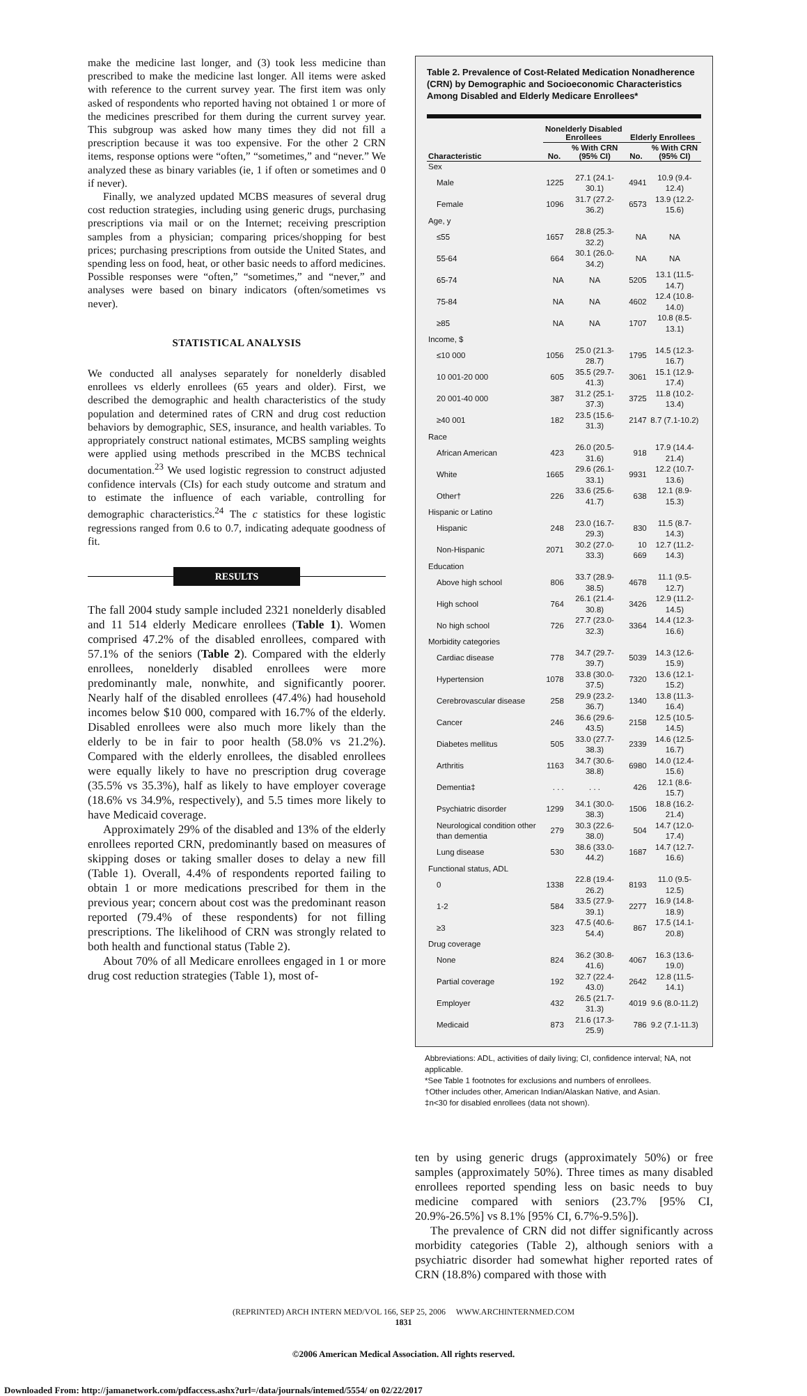make the medicine last longer, and (3) took less medicine than prescribed to make the medicine last longer. All items were asked with reference to the current survey year. The first item was only asked of respondents who reported having not obtained 1 or more of the medicines prescribed for them during the current survey year. This subgroup was asked how many times they did not fill a prescription because it was too expensive. For the other 2 CRN items, response options were “often,” “sometimes,” and “never.” We analyzed these as binary variables (ie, 1 if often or sometimes and 0 if never).
Finally, we analyzed updated MCBS measures of several drug cost reduction strategies, including using generic drugs, purchasing prescriptions via mail or on the Internet; receiving prescription samples from a physician; comparing prices/shopping for best prices; purchasing prescriptions from outside the United States, and spending less on food, heat, or other basic needs to afford medicines. Possible responses were “often,” “sometimes,” and “never,” and analyses were based on binary indicators (often/sometimes vs never).
STATISTICAL ANALYSIS
We conducted all analyses separately for nonelderly disabled enrollees vs elderly enrollees (65 years and older). First, we described the demographic and health characteristics of the study population and determined rates of CRN and drug cost reduction behaviors by demographic, SES, insurance, and health variables. To appropriately construct national estimates, MCBS sampling weights were applied using methods prescribed in the MCBS technical documentation.<sup>23</sup> We used logistic regression to construct adjusted confidence intervals (CIs) for each study outcome and stratum and to estimate the influence of each variable, controlling for demographic characteristics.<sup>24</sup> The c statistics for these logistic regressions ranged from 0.6 to 0.7, indicating adequate goodness of fit.
RESULTS
The fall 2004 study sample included 2321 nonelderly disabled and 11 514 elderly Medicare enrollees (Table 1). Women comprised 47.2% of the disabled enrollees, compared with 57.1% of the seniors (Table 2). Compared with the elderly enrollees, nonelderly disabled enrollees were more predominantly male, nonwhite, and significantly poorer. Nearly half of the disabled enrollees (47.4%) had household incomes below $10 000, compared with 16.7% of the elderly. Disabled enrollees were also much more likely than the elderly to be in fair to poor health (58.0% vs 21.2%). Compared with the elderly enrollees, the disabled enrollees were equally likely to have no prescription drug coverage (35.5% vs 35.3%), half as likely to have employer coverage (18.6% vs 34.9%, respectively), and 5.5 times more likely to have Medicaid coverage.
Approximately 29% of the disabled and 13% of the elderly enrollees reported CRN, predominantly based on measures of skipping doses or taking smaller doses to delay a new fill (Table 1). Overall, 4.4% of respondents reported failing to obtain 1 or more medications prescribed for them in the previous year; concern about cost was the predominant reason reported (79.4% of these respondents) for not filling prescriptions. The likelihood of CRN was strongly related to both health and functional status (Table 2).
About 70% of all Medicare enrollees engaged in 1 or more drug cost reduction strategies (Table 1), most of-
Table 2. Prevalence of Cost-Related Medication Nonadherence (CRN) by Demographic and Socioeconomic Characteristics Among Disabled and Elderly Medicare Enrollees*
| | Nonelderly Disabled Enrollees | | Elderly Enrollees | |
| --- | --- | --- | --- | --- |
| Characteristic | No. | % With CRN (95% CI) | No. | % With CRN (95% CI) |
| Sex | | | | |
| Male | 1225 | 27.1 (24.1-30.1) | 4941 | 10.9 (9.4-12.4) |
| Female | 1096 | 31.7 (27.2-36.2) | 6573 | 13.9 (12.2-15.6) |
| Age, y | | | | |
| ≤55 | 1657 | 28.8 (25.3-32.2) | NA | NA |
| 55-64 | 664 | 30.1 (26.0-34.2) | NA | NA |
| 65-74 | NA | NA | 5205 | 13.1 (11.5-14.7) |
| 75-84 | NA | NA | 4602 | 12.4 (10.8-14.0) |
| ≥85 | NA | NA | 1707 | 10.8 (8.5-13.1) |
| Income, $ | | | | |
| ≤10 000 | 1056 | 25.0 (21.3-28.7) | 1795 | 14.5 (12.3-16.7) |
| 10 001-20 000 | 605 | 35.5 (29.7-41.3) | 3061 | 15.1 (12.9-17.4) |
| 20 001-40 000 | 387 | 31.2 (25.1-37.3) | 3725 | 11.8 (10.2-13.4) |
| ≥40 001 | 182 | 23.5 (15.6-31.3) | 2147 | 8.7 (7.1-10.2) |
| Race | | | | |
| African American | 423 | 26.0 (20.5-31.6) | 918 | 17.9 (14.4-21.4) |
| White | 1665 | 29.6 (26.1-33.1) | 9931 | 12.2 (10.7-13.6) |
| Other† | 226 | 33.6 (25.6-41.7) | 638 | 12.1 (8.9-15.3) |
| Hispanic or Latino | | | | |
| Hispanic | 248 | 23.0 (16.7-29.3) | 830 | 11.5 (8.7-14.3) |
| Non-Hispanic | 2071 | 30.2 (27.0-33.3) | 10 669 | 12.7 (11.2-14.3) |
| Education | | | | |
| Above high school | 806 | 33.7 (28.9-38.5) | 4678 | 11.1 (9.5-12.7) |
| High school | 764 | 26.1 (21.4-30.8) | 3426 | 12.9 (11.2-14.5) |
| No high school | 726 | 27.7 (23.0-32.3) | 3364 | 14.4 (12.3-16.6) |
| Morbidity categories | | | | |
| Cardiac disease | 778 | 34.7 (29.7-39.7) | 5039 | 14.3 (12.6-15.9) |
| Hypertension | 1078 | 33.8 (30.0-37.5) | 7320 | 13.6 (12.1-15.2) |
| Cerebrovascular disease | 258 | 29.9 (23.2-36.7) | 1340 | 13.8 (11.3-16.4) |
| Cancer | 246 | 36.6 (29.6-43.5) | 2158 | 12.5 (10.5-14.5) |
| Diabetes mellitus | 505 | 33.0 (27.7-38.3) | 2339 | 14.6 (12.5-16.7) |
| Arthritis | 1163 | 34.7 (30.6-38.8) | 6980 | 14.0 (12.4-15.6) |
| Dementia‡ | . . . | . . . | 426 | 12.1 (8.6-15.7) |
| Psychiatric disorder | 1299 | 34.1 (30.0-38.3) | 1506 | 18.8 (16.2-21.4) |
| Neurological condition other than dementia | 279 | 30.3 (22.6-38.0) | 504 | 14.7 (12.0-17.4) |
| Lung disease | 530 | 38.6 (33.0-44.2) | 1687 | 14.7 (12.7-16.6) |
| Functional status, ADL | | | | |
| 0 | 1338 | 22.8 (19.4-26.2) | 8193 | 11.0 (9.5-12.5) |
| 1-2 | 584 | 33.5 (27.9-39.1) | 2277 | 16.9 (14.8-18.9) |
| ≥3 | 323 | 47.5 (40.6-54.4) | 867 | 17.5 (14.1-20.8) |
| Drug coverage | | | | |
| None | 824 | 36.2 (30.8-41.6) | 4067 | 16.3 (13.6-19.0) |
| Partial coverage | 192 | 32.7 (22.4-43.0) | 2642 | 12.8 (11.5-14.1) |
| Employer | 432 | 26.5 (21.7-31.3) | 4019 | 9.6 (8.0-11.2) |
| Medicaid | 873 | 21.6 (17.3-25.9) | 786 | 9.2 (7.1-11.3) |
Abbreviations: ADL, activities of daily living; CI, confidence interval; NA, not applicable.
*See Table 1 footnotes for exclusions and numbers of enrollees.
†Other includes other, American Indian/Alaskan Native, and Asian.
‡n<30 for disabled enrollees (data not shown).
ten by using generic drugs (approximately 50%) or free samples (approximately 50%). Three times as many disabled enrollees reported spending less on basic needs to buy medicine compared with seniors (23.7% [95% CI, 20.9%-26.5%] vs 8.1% [95% CI, 6.7%-9.5%]).
The prevalence of CRN did not differ significantly across morbidity categories (Table 2), although seniors with a psychiatric disorder had somewhat higher reported rates of CRN (18.8%) compared with those with
(REPRINTED) ARCH INTERN MED/VOL 166, SEP 25, 2006 WWW.ARCHINTERNMED.COM
1831
©2006 American Medical Association. All rights reserved.
Downloaded From: http://jamanetwork.com/pdfaccess.ashx?url=/data/journals/intemed/5554/ on 02/22/2017